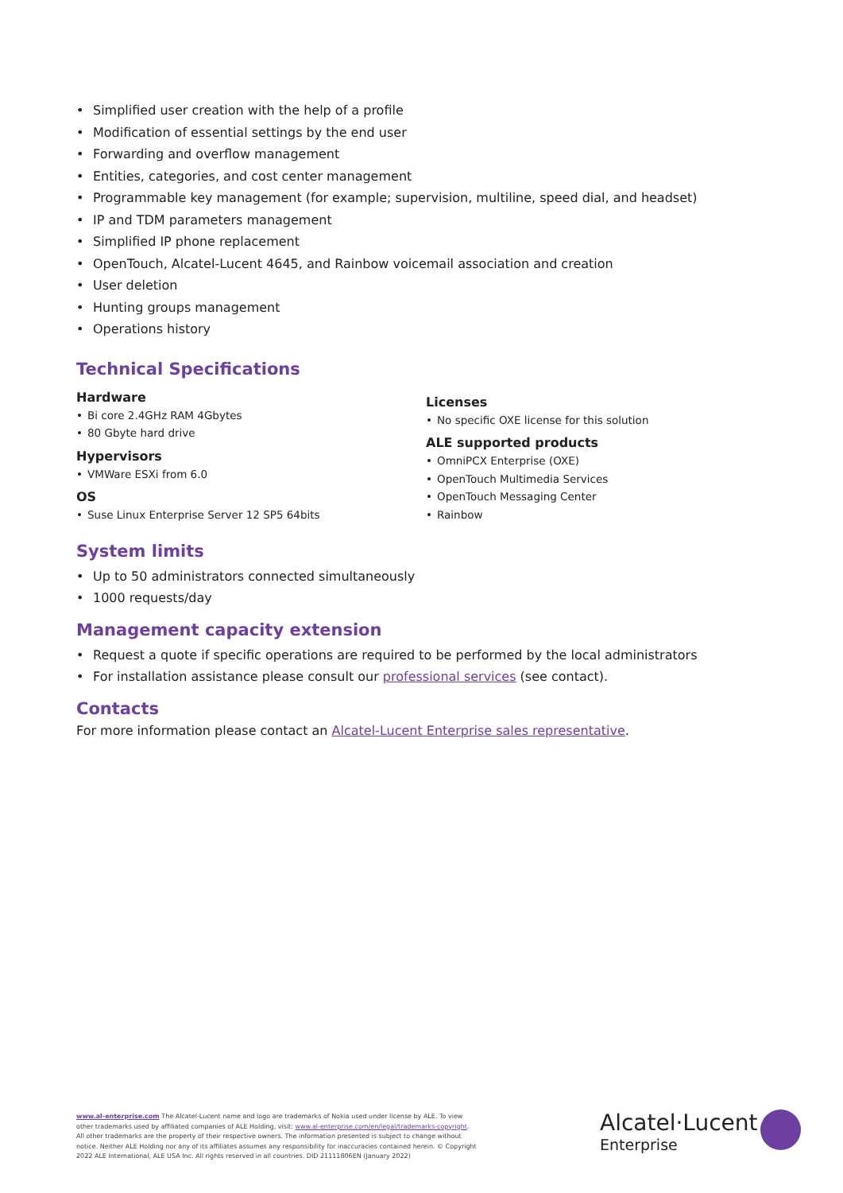• Simplified user creation with the help of a profile
• Modification of essential settings by the end user
• Forwarding and overflow management
• Entities, categories, and cost center management
• Programmable key management (for example; supervision, multiline, speed dial, and headset)
• IP and TDM parameters management
• Simplified IP phone replacement
• OpenTouch, Alcatel-Lucent 4645, and Rainbow voicemail association and creation
• User deletion
• Hunting groups management
• Operations history
Technical Specifications
Hardware
• Bi core 2.4GHz RAM 4Gbytes
• 80 Gbyte hard drive
Hypervisors
• VMWare ESXi from 6.0
OS
• Suse Linux Enterprise Server 12 SP5 64bits
Licenses
• No specific OXE license for this solution
ALE supported products
• OmniPCX Enterprise (OXE)
• OpenTouch Multimedia Services
• OpenTouch Messaging Center
• Rainbow
System limits
• Up to 50 administrators connected simultaneously
• 1000 requests/day
Management capacity extension
• Request a quote if specific operations are required to be performed by the local administrators
• For installation assistance please consult our professional services (see contact).
Contacts
For more information please contact an Alcatel-Lucent Enterprise sales representative.
www.al-enterprise.com The Alcatel-Lucent name and logo are trademarks of Nokia used under license by ALE. To view other trademarks used by affiliated companies of ALE Holding, visit: www.al-enterprise.com/en/legal/trademarks-copyright. All other trademarks are the property of their respective owners. The information presented is subject to change without notice. Neither ALE Holding nor any of its affiliates assumes any responsibility for inaccuracies contained herein. © Copyright 2022 ALE International, ALE USA Inc. All rights reserved in all countries. DID 21111806EN (January 2022)
Alcatel·Lucent
Enterprise